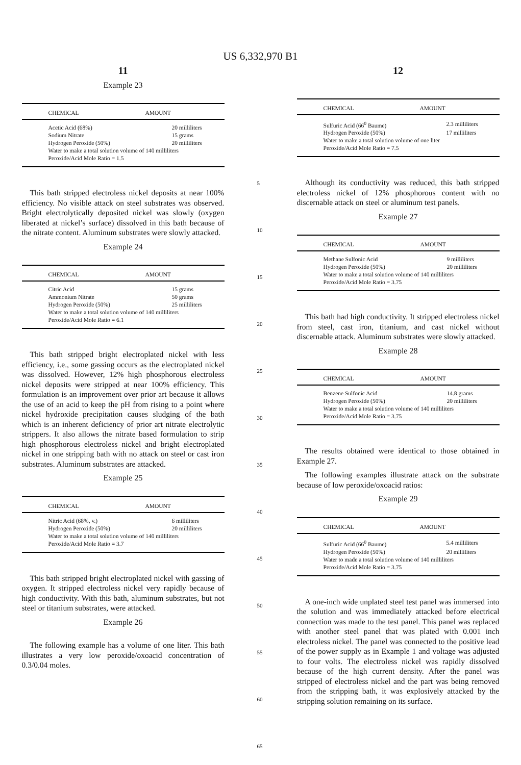US 6,332,970 B1
11
Example 23
| CHEMICAL | AMOUNT |
| --- | --- |
| Acetic Acid (68%) | 20 milliliters |
| Sodium Nitrate | 15 grams |
| Hydrogen Peroxide (50%) | 20 milliliters |
| Water to make a total solution volume of 140 milliliters | |
| Peroxide/Acid Mole Ratio = 1.5 | |
This bath stripped electroless nickel deposits at near 100% efficiency. No visible attack on steel substrates was observed. Bright electrolytically deposited nickel was slowly (oxygen liberated at nickel’s surface) dissolved in this bath because of the nitrate content. Aluminum substrates were slowly attacked.
Example 24
| CHEMICAL | AMOUNT |
| --- | --- |
| Citric Acid | 15 grams |
| Ammonium Nitrate | 50 grams |
| Hydrogen Peroxide (50%) | 25 milliliters |
| Water to make a total solution volume of 140 milliliters | |
| Peroxide/Acid Mole Ratio = 6.1 | |
This bath stripped bright electroplated nickel with less efficiency, i.e., some gassing occurs as the electroplated nickel was dissolved. However, 12% high phosphorous electroless nickel deposits were stripped at near 100% efficiency. This formulation is an improvement over prior art because it allows the use of an acid to keep the pH from rising to a point where nickel hydroxide precipitation causes sludging of the bath which is an inherent deficiency of prior art nitrate electrolytic strippers. It also allows the nitrate based formulation to strip high phosphorous electroless nickel and bright electroplated nickel in one stripping bath with no attack on steel or cast iron substrates. Aluminum substrates are attacked.
Example 25
| CHEMICAL | AMOUNT |
| --- | --- |
| Nitric Acid (68%, v.) | 6 milliliters |
| Hydrogen Peroxide (50%) | 20 milliliters |
| Water to make a total solution volume of 140 milliliters | |
| Peroxide/Acid Mole Ratio = 3.7 | |
This bath stripped bright electroplated nickel with gassing of oxygen. It stripped electroless nickel very rapidly because of high conductivity. With this bath, aluminum substrates, but not steel or titanium substrates, were attacked.
Example 26
The following example has a volume of one liter. This bath illustrates a very low peroxide/oxoacid concentration of 0.3/0.04 moles.
5
10
15
20
25
30
35
40
45
50
55
60
65
12
| CHEMICAL | AMOUNT |
| --- | --- |
| Sulfuric Acid (66<sup>0</sup> Baume) | 2.3 milliliters |
| Hydrogen Peroxide (50%) | 17 milliliters |
| Water to make a total solution volume of one liter | |
| Peroxide/Acid Mole Ratio = 7.5 | |
Although its conductivity was reduced, this bath stripped electroless nickel of 12% phosphorous content with no discernable attack on steel or aluminum test panels.
Example 27
| CHEMICAL | AMOUNT |
| --- | --- |
| Methane Sulfonic Acid | 9 milliliters |
| Hydrogen Peroxide (50%) | 20 milliliters |
| Water to make a total solution volume of 140 milliliters | |
| Peroxide/Acid Mole Ratio = 3.75 | |
This bath had high conductivity. It stripped electroless nickel from steel, cast iron, titanium, and cast nickel without discernable attack. Aluminum substrates were slowly attacked.
Example 28
| CHEMICAL | AMOUNT |
| --- | --- |
| Benzene Sulfonic Acid | 14.8 grams |
| Hydrogen Peroxide (50%) | 20 milliliters |
| Water to make a total solution volume of 140 milliliters | |
| Peroxide/Acid Mole Ratio = 3.75 | |
The results obtained were identical to those obtained in Example 27.
The following examples illustrate attack on the substrate because of low peroxide/oxoacid ratios:
Example 29
| CHEMICAL | AMOUNT |
| --- | --- |
| Sulfuric Acid (66<sup>0</sup> Baume) | 5.4 milliliters |
| Hydrogen Peroxide (50%) | 20 milliliters |
| Water to made a total solution volume of 140 milliliters | |
| Peroxide/Acid Mole Ratio = 3.75 | |
A one-inch wide unplated steel test panel was immersed into the solution and was immediately attacked before electrical connection was made to the test panel. This panel was replaced with another steel panel that was plated with 0.001 inch electroless nickel. The panel was connected to the positive lead of the power supply as in Example 1 and voltage was adjusted to four volts. The electroless nickel was rapidly dissolved because of the high current density. After the panel was stripped of electroless nickel and the part was being removed from the stripping bath, it was explosively attacked by the stripping solution remaining on its surface.